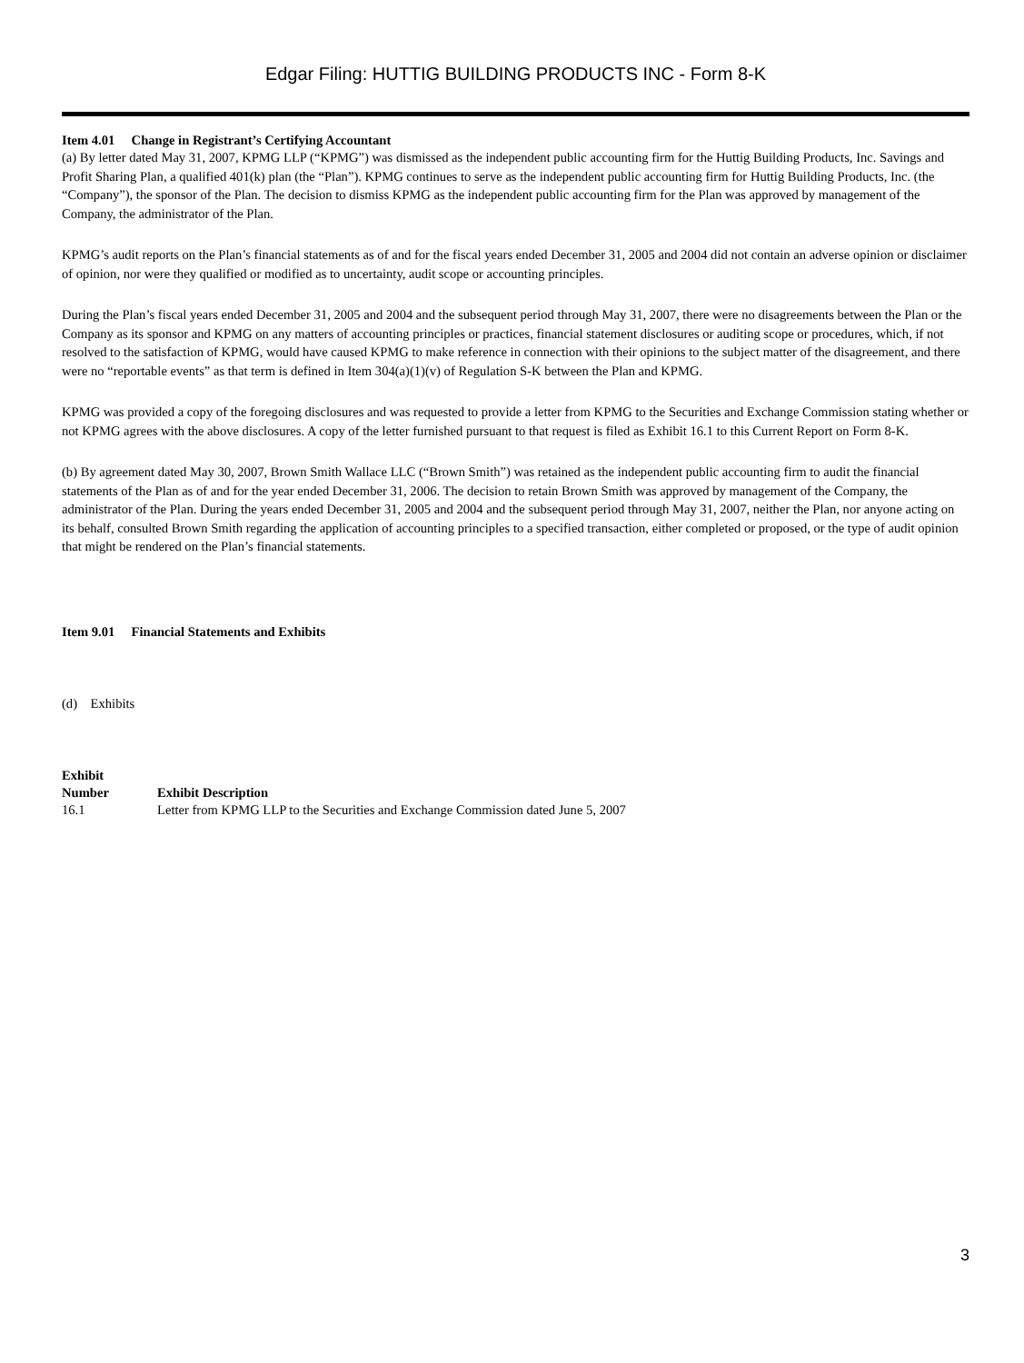Edgar Filing: HUTTIG BUILDING PRODUCTS INC - Form 8-K
Item 4.01 Change in Registrant’s Certifying Accountant
(a) By letter dated May 31, 2007, KPMG LLP (“KPMG”) was dismissed as the independent public accounting firm for the Huttig Building Products, Inc. Savings and Profit Sharing Plan, a qualified 401(k) plan (the “Plan”). KPMG continues to serve as the independent public accounting firm for Huttig Building Products, Inc. (the “Company”), the sponsor of the Plan. The decision to dismiss KPMG as the independent public accounting firm for the Plan was approved by management of the Company, the administrator of the Plan.
KPMG’s audit reports on the Plan’s financial statements as of and for the fiscal years ended December 31, 2005 and 2004 did not contain an adverse opinion or disclaimer of opinion, nor were they qualified or modified as to uncertainty, audit scope or accounting principles.
During the Plan’s fiscal years ended December 31, 2005 and 2004 and the subsequent period through May 31, 2007, there were no disagreements between the Plan or the Company as its sponsor and KPMG on any matters of accounting principles or practices, financial statement disclosures or auditing scope or procedures, which, if not resolved to the satisfaction of KPMG, would have caused KPMG to make reference in connection with their opinions to the subject matter of the disagreement, and there were no “reportable events” as that term is defined in Item 304(a)(1)(v) of Regulation S-K between the Plan and KPMG.
KPMG was provided a copy of the foregoing disclosures and was requested to provide a letter from KPMG to the Securities and Exchange Commission stating whether or not KPMG agrees with the above disclosures. A copy of the letter furnished pursuant to that request is filed as Exhibit 16.1 to this Current Report on Form 8-K.
(b) By agreement dated May 30, 2007, Brown Smith Wallace LLC (“Brown Smith”) was retained as the independent public accounting firm to audit the financial statements of the Plan as of and for the year ended December 31, 2006. The decision to retain Brown Smith was approved by management of the Company, the administrator of the Plan. During the years ended December 31, 2005 and 2004 and the subsequent period through May 31, 2007, neither the Plan, nor anyone acting on its behalf, consulted Brown Smith regarding the application of accounting principles to a specified transaction, either completed or proposed, or the type of audit opinion that might be rendered on the Plan’s financial statements.
Item 9.01 Financial Statements and Exhibits
(d) Exhibits
| Exhibit Number | Exhibit Description |
| --- | --- |
| 16.1 | Letter from KPMG LLP to the Securities and Exchange Commission dated June 5, 2007 |
3